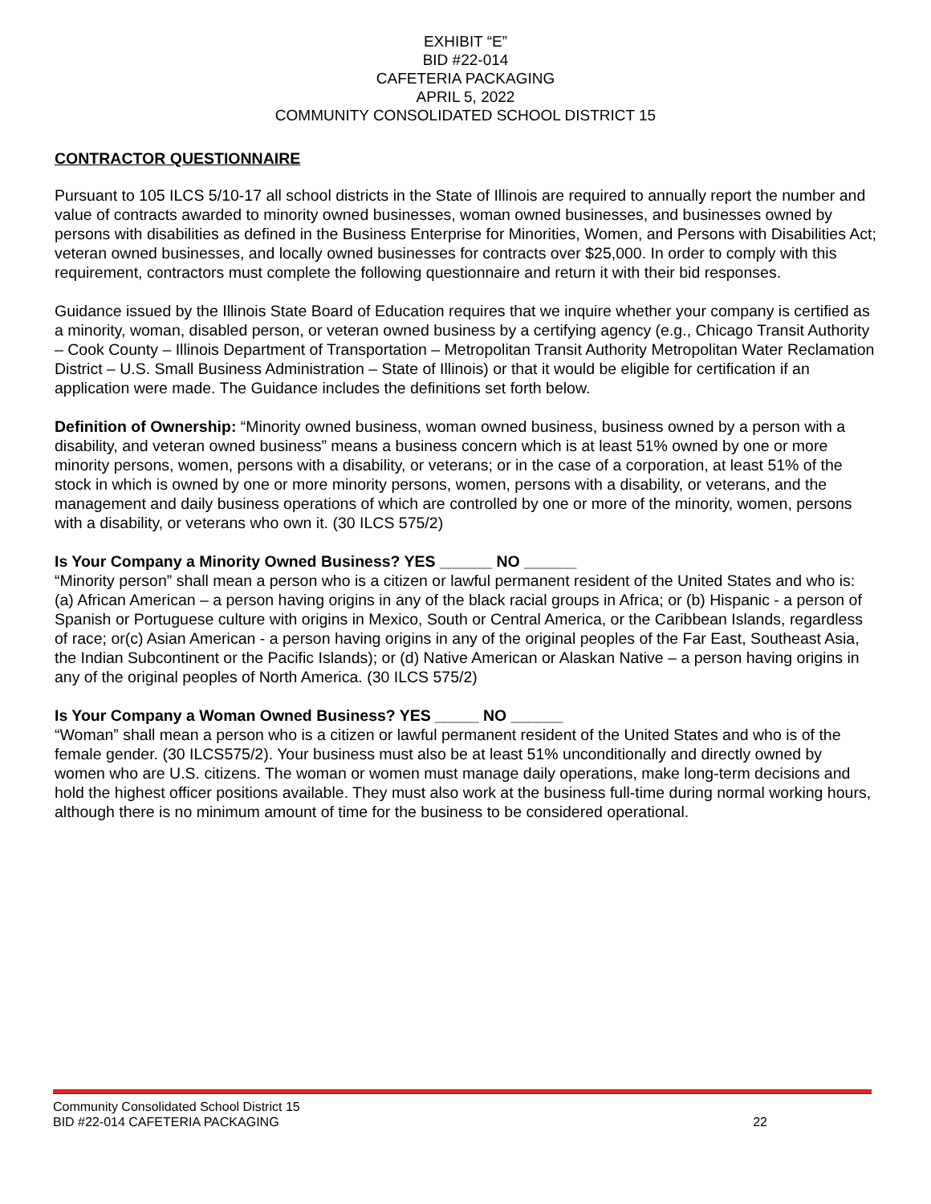EXHIBIT “E”
BID #22-014
CAFETERIA PACKAGING
APRIL 5, 2022
COMMUNITY CONSOLIDATED SCHOOL DISTRICT 15
CONTRACTOR QUESTIONNAIRE
Pursuant to 105 ILCS 5/10-17 all school districts in the State of Illinois are required to annually report the number and value of contracts awarded to minority owned businesses, woman owned businesses, and businesses owned by persons with disabilities as defined in the Business Enterprise for Minorities, Women, and Persons with Disabilities Act; veteran owned businesses, and locally owned businesses for contracts over $25,000. In order to comply with this requirement, contractors must complete the following questionnaire and return it with their bid responses.
Guidance issued by the Illinois State Board of Education requires that we inquire whether your company is certified as a minority, woman, disabled person, or veteran owned business by a certifying agency (e.g., Chicago Transit Authority – Cook County – Illinois Department of Transportation – Metropolitan Transit Authority Metropolitan Water Reclamation District – U.S. Small Business Administration – State of Illinois) or that it would be eligible for certification if an application were made. The Guidance includes the definitions set forth below.
Definition of Ownership: “Minority owned business, woman owned business, business owned by a person with a disability, and veteran owned business” means a business concern which is at least 51% owned by one or more minority persons, women, persons with a disability, or veterans; or in the case of a corporation, at least 51% of the stock in which is owned by one or more minority persons, women, persons with a disability, or veterans, and the management and daily business operations of which are controlled by one or more of the minority, women, persons with a disability, or veterans who own it. (30 ILCS 575/2)
Is Your Company a Minority Owned Business? YES ______ NO ______
“Minority person” shall mean a person who is a citizen or lawful permanent resident of the United States and who is: (a) African American – a person having origins in any of the black racial groups in Africa; or (b) Hispanic - a person of Spanish or Portuguese culture with origins in Mexico, South or Central America, or the Caribbean Islands, regardless of race; or(c) Asian American - a person having origins in any of the original peoples of the Far East, Southeast Asia, the Indian Subcontinent or the Pacific Islands); or (d) Native American or Alaskan Native – a person having origins in any of the original peoples of North America. (30 ILCS 575/2)
Is Your Company a Woman Owned Business? YES _____ NO ______
“Woman” shall mean a person who is a citizen or lawful permanent resident of the United States and who is of the female gender. (30 ILCS575/2). Your business must also be at least 51% unconditionally and directly owned by women who are U.S. citizens. The woman or women must manage daily operations, make long-term decisions and hold the highest officer positions available. They must also work at the business full-time during normal working hours, although there is no minimum amount of time for the business to be considered operational.
Community Consolidated School District 15
BID #22-014 CAFETERIA PACKAGING
22